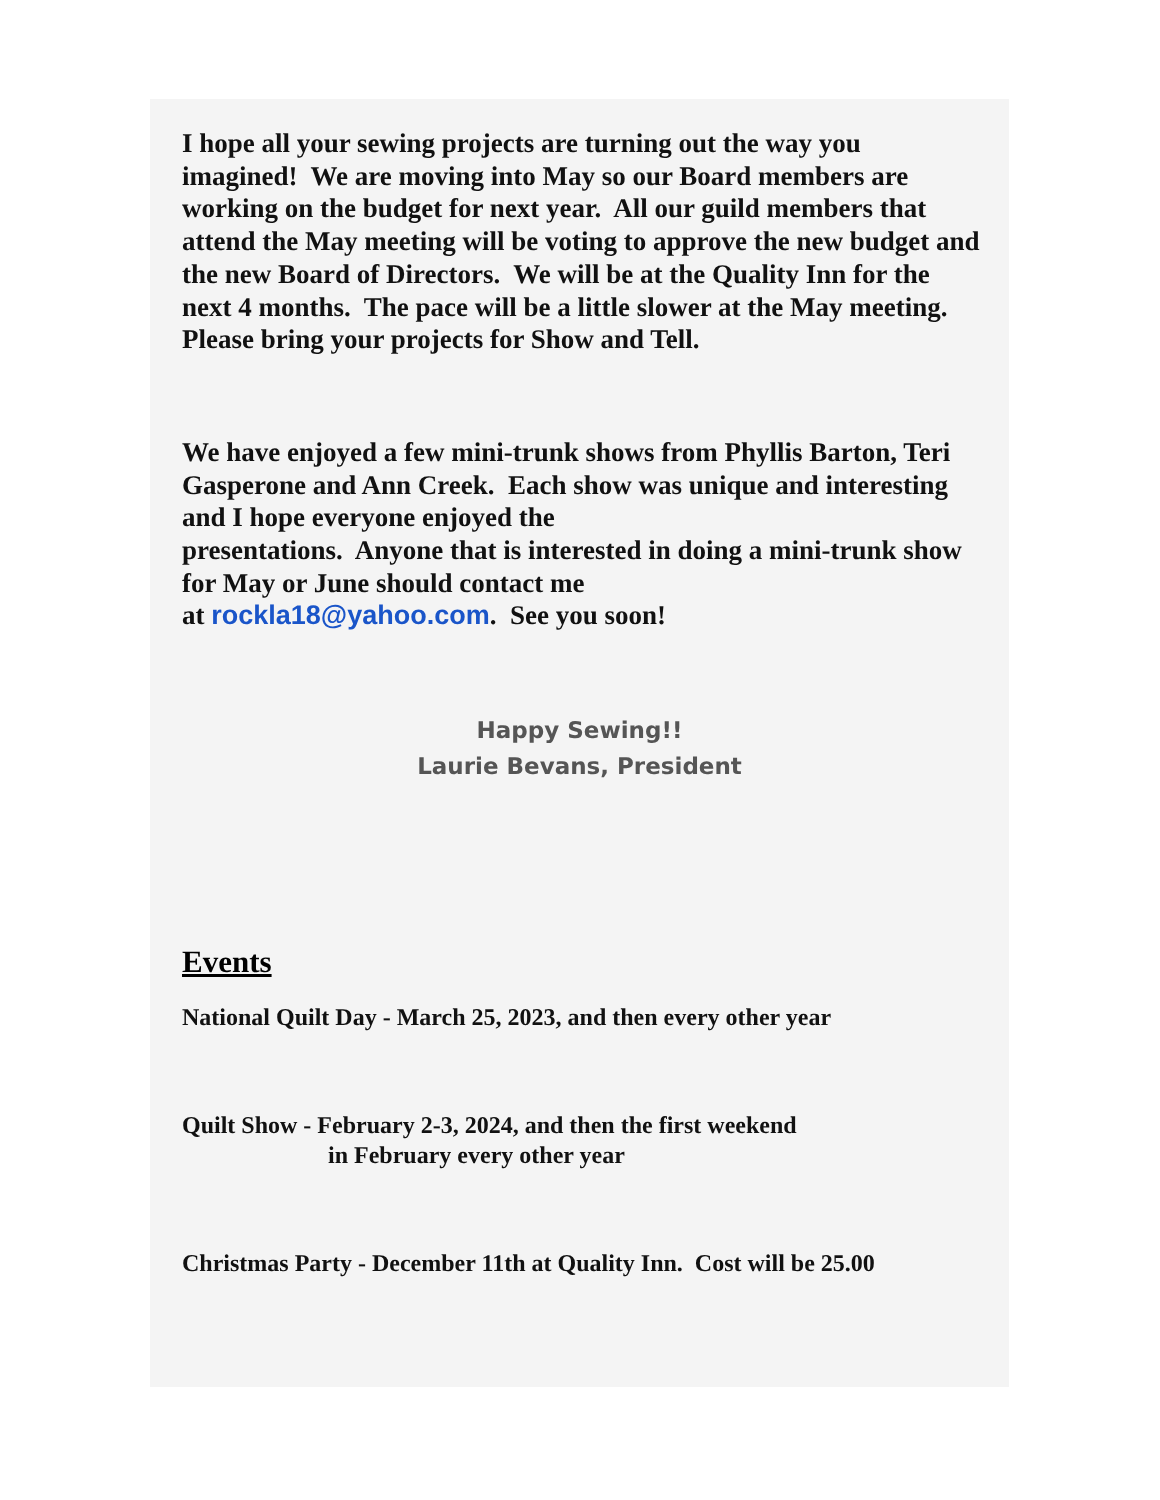I hope all your sewing projects are turning out the way you imagined! We are moving into May so our Board members are working on the budget for next year. All our guild members that attend the May meeting will be voting to approve the new budget and the new Board of Directors. We will be at the Quality Inn for the next 4 months. The pace will be a little slower at the May meeting. Please bring your projects for Show and Tell.
We have enjoyed a few mini-trunk shows from Phyllis Barton, Teri Gasperone and Ann Creek. Each show was unique and interesting and I hope everyone enjoyed the
presentations. Anyone that is interested in doing a mini-trunk show for May or June should contact me
at rockla18@yahoo.com. See you soon!
Happy Sewing!!
Laurie Bevans, President
Events
National Quilt Day - March 25, 2023, and then every other year
Quilt Show - February 2-3, 2024, and then the first weekend
in February every other year
Christmas Party - December 11th at Quality Inn. Cost will be 25.00